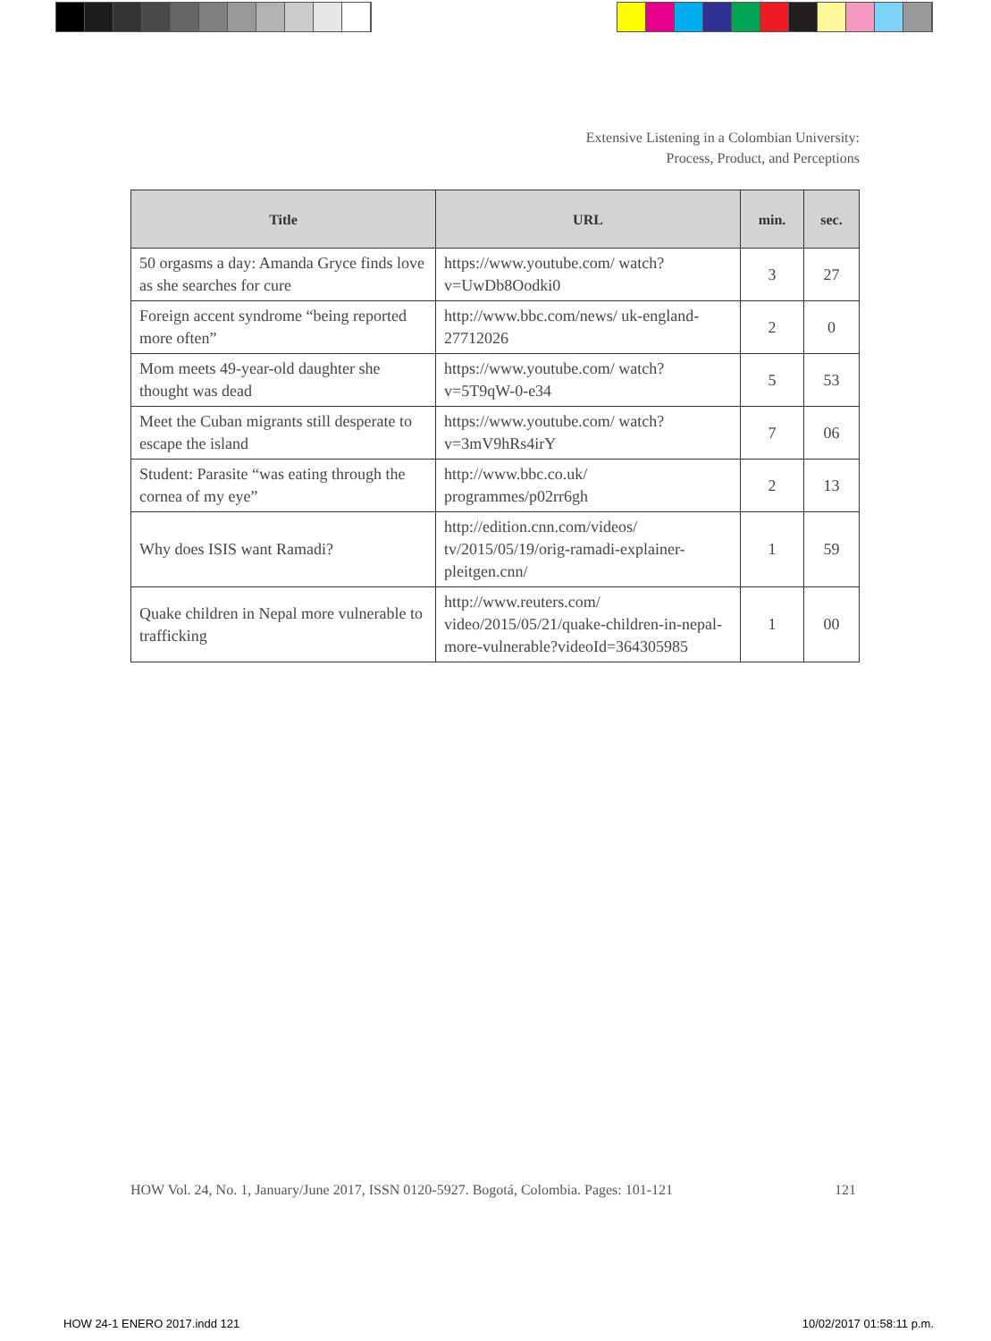Extensive Listening in a Colombian University:
Process, Product, and Perceptions
| Title | URL | min. | sec. |
| --- | --- | --- | --- |
| 50 orgasms a day: Amanda Gryce finds love as she searches for cure | https://www.youtube.com/ watch?v=UwDb8Oodki0 | 3 | 27 |
| Foreign accent syndrome “being reported more often” | http://www.bbc.com/news/ uk-england-27712026 | 2 | 0 |
| Mom meets 49-year-old daughter she thought was dead | https://www.youtube.com/ watch?v=5T9qW-0-e34 | 5 | 53 |
| Meet the Cuban migrants still desperate to escape the island | https://www.youtube.com/ watch?v=3mV9hRs4irY | 7 | 06 |
| Student: Parasite “was eating through the cornea of my eye” | http://www.bbc.co.uk/ programmes/p02rr6gh | 2 | 13 |
| Why does ISIS want Ramadi? | http://edition.cnn.com/videos/ tv/2015/05/19/orig-ramadi-explainer-pleitgen.cnn/ | 1 | 59 |
| Quake children in Nepal more vulnerable to trafficking | http://www.reuters.com/ video/2015/05/21/quake-children-in-nepal-more-vulnerable?videoId=364305985 | 1 | 00 |
HOW Vol. 24, No. 1, January/June 2017, ISSN 0120-5927. Bogotá, Colombia. Pages: 101-121 121
HOW 24-1 ENERO 2017.indd 121 10/02/2017 01:58:11 p.m.